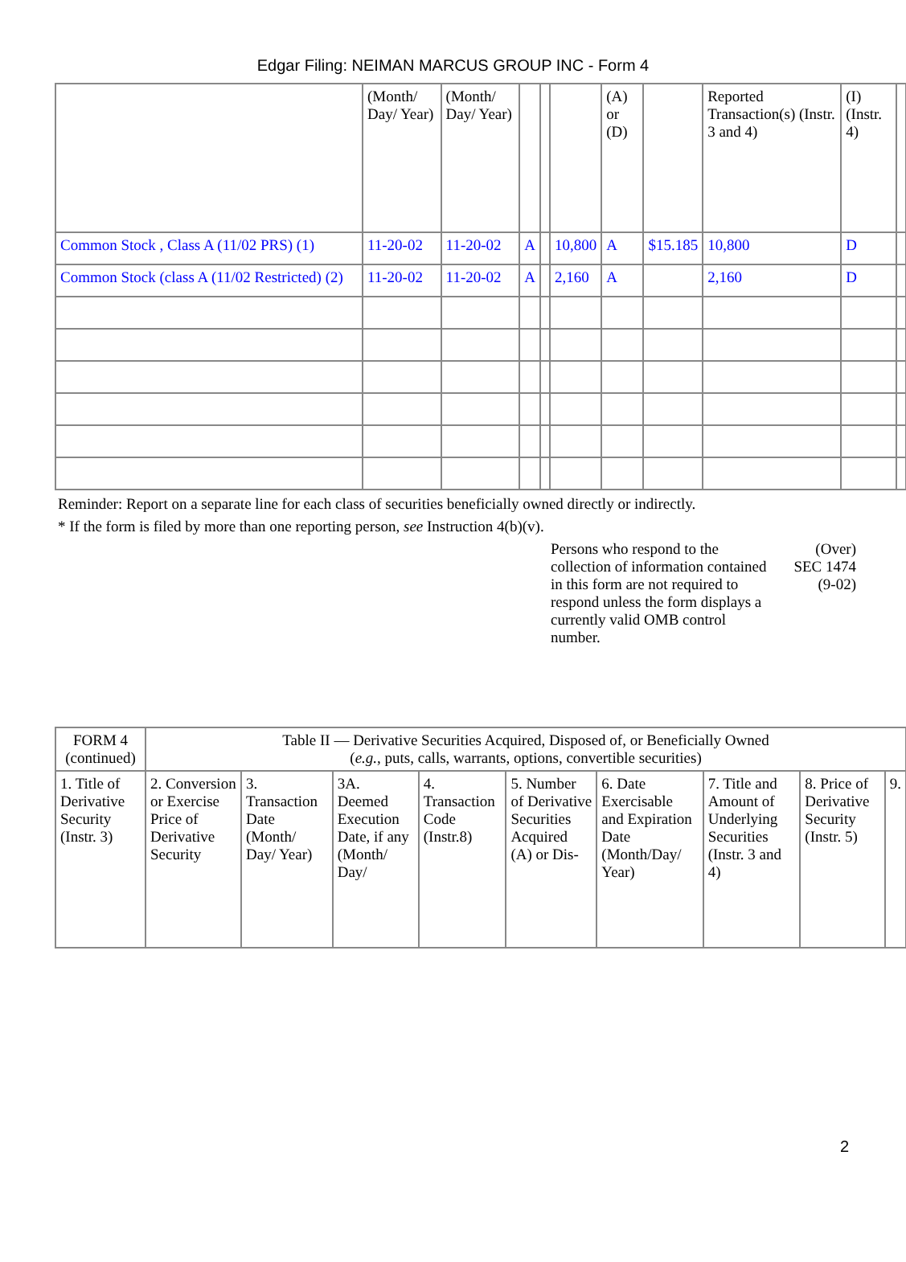Edgar Filing: NEIMAN MARCUS GROUP INC - Form 4
| | (Month/ Day/ Year) | (Month/ Day/ Year) | | | | (A) or (D) | | Reported Transaction(s) (Instr. 3 and 4) | (I) (Instr. 4) | |
| Common Stock , Class A (11/02 PRS) (1) | 11-20-02 | 11-20-02 | A | | 10,800 | A | $15.185 | 10,800 | D | |
| Common Stock (class A (11/02 Restricted) (2) | 11-20-02 | 11-20-02 | A | | 2,160 | A | | 2,160 | D | |
Reminder: Report on a separate line for each class of securities beneficially owned directly or indirectly.
* If the form is filed by more than one reporting person, see Instruction 4(b)(v).
Persons who respond to the collection of information contained in this form are not required to respond unless the form displays a currently valid OMB control number.
(Over)
SEC 1474
(9-02)
| FORM 4 (continued) | Table II — Derivative Securities Acquired, Disposed of, or Beneficially Owned ( e.g. , puts, calls, warrants, options, convertible securities) | | | | | | | | |
| 1. Title of Derivative Security (Instr. 3) | 2. Conversion or Exercise Price of Derivative Security | 3. Transaction Date (Month/ Day/ Year) | 3A. Deemed Execution Date, if any (Month/ Day/ | 4. Transaction Code (Instr.8) | 5. Number of Derivative Securities Acquired (A) or Dis- | 6. Date Exercisable and Expiration Date (Month/Day/ Year) | 7. Title and Amount of Underlying Securities (Instr. 3 and 4) | 8. Price of Derivative Security (Instr. 5) | 9. |
2